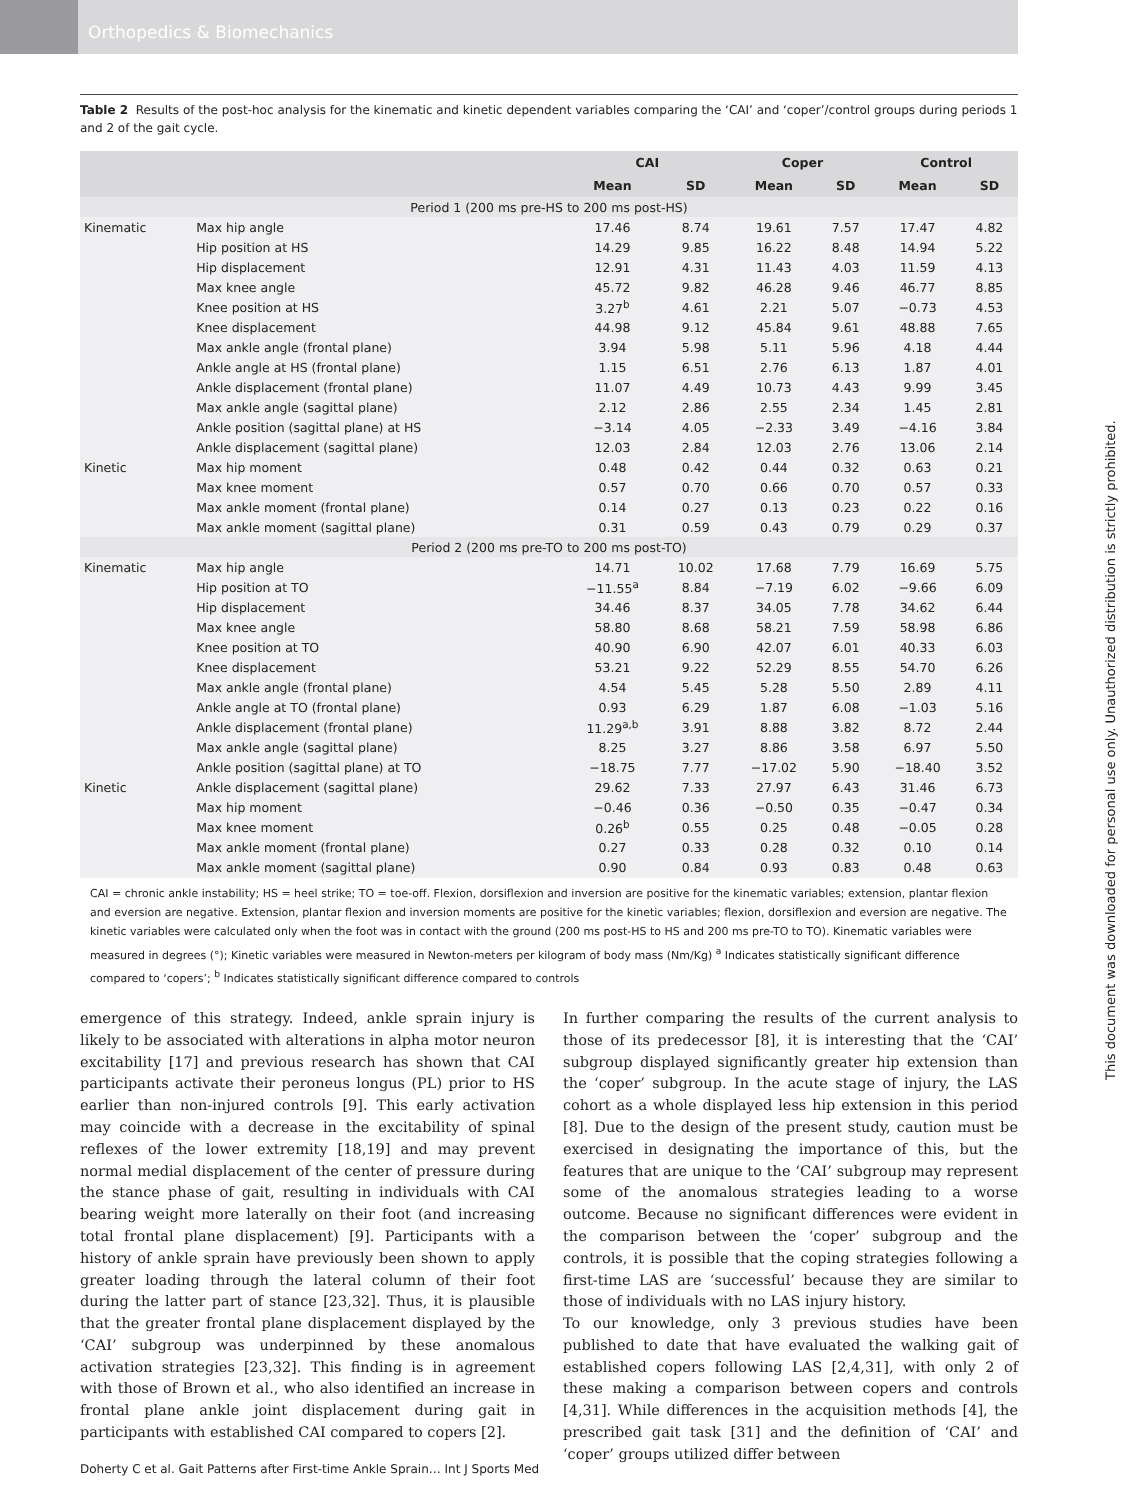Orthopedics & Biomechanics
This document was downloaded for personal use only. Unauthorized distribution is strictly prohibited.
Table 2 Results of the post-hoc analysis for the kinematic and kinetic dependent variables comparing the ‘CAI’ and ‘coper’/control groups during periods 1 and 2 of the gait cycle.
| | | CAI | | Coper | | Control | |
| --- | --- | --- | --- | --- | --- | --- | --- |
| | | Mean | SD | Mean | SD | Mean | SD |
| Period 1 (200 ms pre-HS to 200 ms post-HS) | | | | | | | |
| Kinematic | Max hip angle | 17.46 | 8.74 | 19.61 | 7.57 | 17.47 | 4.82 |
| | Hip position at HS | 14.29 | 9.85 | 16.22 | 8.48 | 14.94 | 5.22 |
| | Hip displacement | 12.91 | 4.31 | 11.43 | 4.03 | 11.59 | 4.13 |
| | Max knee angle | 45.72 | 9.82 | 46.28 | 9.46 | 46.77 | 8.85 |
| | Knee position at HS | 3.27<sup>b</sup> | 4.61 | 2.21 | 5.07 | −0.73 | 4.53 |
| | Knee displacement | 44.98 | 9.12 | 45.84 | 9.61 | 48.88 | 7.65 |
| | Max ankle angle (frontal plane) | 3.94 | 5.98 | 5.11 | 5.96 | 4.18 | 4.44 |
| | Ankle angle at HS (frontal plane) | 1.15 | 6.51 | 2.76 | 6.13 | 1.87 | 4.01 |
| | Ankle displacement (frontal plane) | 11.07 | 4.49 | 10.73 | 4.43 | 9.99 | 3.45 |
| | Max ankle angle (sagittal plane) | 2.12 | 2.86 | 2.55 | 2.34 | 1.45 | 2.81 |
| | Ankle position (sagittal plane) at HS | −3.14 | 4.05 | −2.33 | 3.49 | −4.16 | 3.84 |
| | Ankle displacement (sagittal plane) | 12.03 | 2.84 | 12.03 | 2.76 | 13.06 | 2.14 |
| Kinetic | Max hip moment | 0.48 | 0.42 | 0.44 | 0.32 | 0.63 | 0.21 |
| | Max knee moment | 0.57 | 0.70 | 0.66 | 0.70 | 0.57 | 0.33 |
| | Max ankle moment (frontal plane) | 0.14 | 0.27 | 0.13 | 0.23 | 0.22 | 0.16 |
| | Max ankle moment (sagittal plane) | 0.31 | 0.59 | 0.43 | 0.79 | 0.29 | 0.37 |
| Period 2 (200 ms pre-TO to 200 ms post-TO) | | | | | | | |
| Kinematic | Max hip angle | 14.71 | 10.02 | 17.68 | 7.79 | 16.69 | 5.75 |
| | Hip position at TO | −11.55<sup>a</sup> | 8.84 | −7.19 | 6.02 | −9.66 | 6.09 |
| | Hip displacement | 34.46 | 8.37 | 34.05 | 7.78 | 34.62 | 6.44 |
| | Max knee angle | 58.80 | 8.68 | 58.21 | 7.59 | 58.98 | 6.86 |
| | Knee position at TO | 40.90 | 6.90 | 42.07 | 6.01 | 40.33 | 6.03 |
| | Knee displacement | 53.21 | 9.22 | 52.29 | 8.55 | 54.70 | 6.26 |
| | Max ankle angle (frontal plane) | 4.54 | 5.45 | 5.28 | 5.50 | 2.89 | 4.11 |
| | Ankle angle at TO (frontal plane) | 0.93 | 6.29 | 1.87 | 6.08 | −1.03 | 5.16 |
| | Ankle displacement (frontal plane) | 11.29<sup>a,b</sup> | 3.91 | 8.88 | 3.82 | 8.72 | 2.44 |
| | Max ankle angle (sagittal plane) | 8.25 | 3.27 | 8.86 | 3.58 | 6.97 | 5.50 |
| | Ankle position (sagittal plane) at TO | −18.75 | 7.77 | −17.02 | 5.90 | −18.40 | 3.52 |
| Kinetic | Ankle displacement (sagittal plane) | 29.62 | 7.33 | 27.97 | 6.43 | 31.46 | 6.73 |
| | Max hip moment | −0.46 | 0.36 | −0.50 | 0.35 | −0.47 | 0.34 |
| | Max knee moment | 0.26<sup>b</sup> | 0.55 | 0.25 | 0.48 | −0.05 | 0.28 |
| | Max ankle moment (frontal plane) | 0.27 | 0.33 | 0.28 | 0.32 | 0.10 | 0.14 |
| | Max ankle moment (sagittal plane) | 0.90 | 0.84 | 0.93 | 0.83 | 0.48 | 0.63 |
CAI = chronic ankle instability; HS = heel strike; TO = toe-off. Flexion, dorsiflexion and inversion are positive for the kinematic variables; extension, plantar flexion and eversion are negative. Extension, plantar flexion and inversion moments are positive for the kinetic variables; flexion, dorsiflexion and eversion are negative. The kinetic variables were calculated only when the foot was in contact with the ground (200 ms post-HS to HS and 200 ms pre-TO to TO). Kinematic variables were measured in degrees (°); Kinetic variables were measured in Newton-meters per kilogram of body mass (Nm/Kg) <sup>a</sup> Indicates statistically significant difference compared to ‘copers’; <sup>b</sup> Indicates statistically significant difference compared to controls
emergence of this strategy. Indeed, ankle sprain injury is likely to be associated with alterations in alpha motor neuron excitability [17] and previous research has shown that CAI participants activate their peroneus longus (PL) prior to HS earlier than non-injured controls [9]. This early activation may coincide with a decrease in the excitability of spinal reflexes of the lower extremity [18,19] and may prevent normal medial displacement of the center of pressure during the stance phase of gait, resulting in individuals with CAI bearing weight more laterally on their foot (and increasing total frontal plane displacement) [9]. Participants with a history of ankle sprain have previously been shown to apply greater loading through the lateral column of their foot during the latter part of stance [23,32]. Thus, it is plausible that the greater frontal plane displacement displayed by the ‘CAI’ subgroup was underpinned by these anomalous activation strategies [23,32]. This finding is in agreement with those of Brown et al., who also identified an increase in frontal plane ankle joint displacement during gait in participants with established CAI compared to copers [2].
In further comparing the results of the current analysis to those of its predecessor [8], it is interesting that the ‘CAI’ subgroup displayed significantly greater hip extension than the ‘coper’ subgroup. In the acute stage of injury, the LAS cohort as a whole displayed less hip extension in this period [8]. Due to the design of the present study, caution must be exercised in designating the importance of this, but the features that are unique to the ‘CAI’ subgroup may represent some of the anomalous strategies leading to a worse outcome. Because no significant differences were evident in the comparison between the ‘coper’ subgroup and the controls, it is possible that the coping strategies following a first-time LAS are ‘successful’ because they are similar to those of individuals with no LAS injury history.
To our knowledge, only 3 previous studies have been published to date that have evaluated the walking gait of established copers following LAS [2,4,31], with only 2 of these making a comparison between copers and controls [4,31]. While differences in the acquisition methods [4], the prescribed gait task [31] and the definition of ‘CAI’ and ‘coper’ groups utilized differ between
Doherty C et al. Gait Patterns after First-time Ankle Sprain… Int J Sports Med